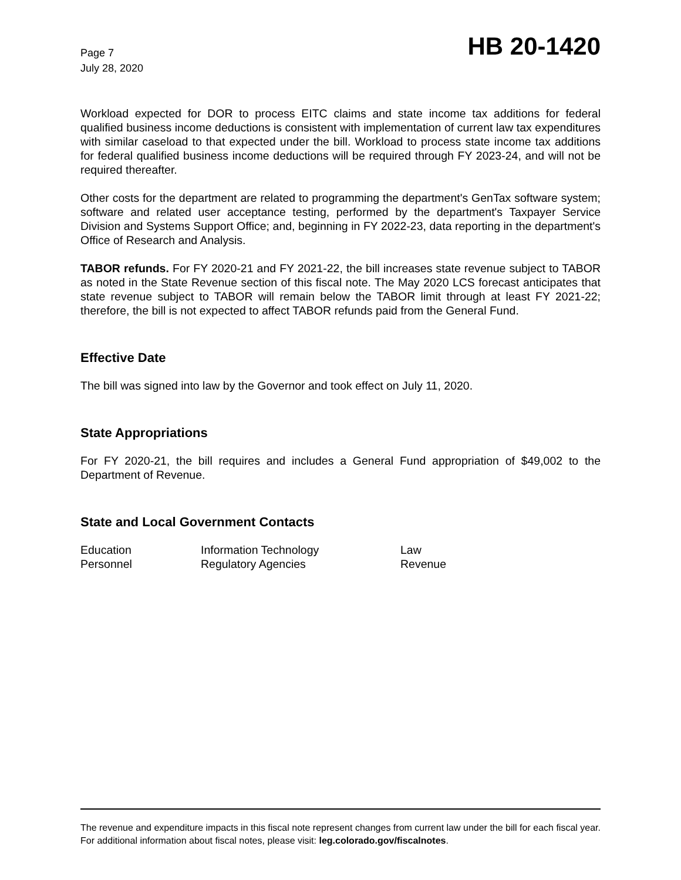Page 7
July 28, 2020
HB 20-1420
Workload expected for DOR to process EITC claims and state income tax additions for federal qualified business income deductions is consistent with implementation of current law tax expenditures with similar caseload to that expected under the bill. Workload to process state income tax additions for federal qualified business income deductions will be required through FY 2023-24, and will not be required thereafter.
Other costs for the department are related to programming the department's GenTax software system; software and related user acceptance testing, performed by the department's Taxpayer Service Division and Systems Support Office; and, beginning in FY 2022-23, data reporting in the department's Office of Research and Analysis.
TABOR refunds. For FY 2020-21 and FY 2021-22, the bill increases state revenue subject to TABOR as noted in the State Revenue section of this fiscal note. The May 2020 LCS forecast anticipates that state revenue subject to TABOR will remain below the TABOR limit through at least FY 2021-22; therefore, the bill is not expected to affect TABOR refunds paid from the General Fund.
Effective Date
The bill was signed into law by the Governor and took effect on July 11, 2020.
State Appropriations
For FY 2020-21, the bill requires and includes a General Fund appropriation of $49,002 to the Department of Revenue.
State and Local Government Contacts
| Education | Information Technology | Law |
| Personnel | Regulatory Agencies | Revenue |
The revenue and expenditure impacts in this fiscal note represent changes from current law under the bill for each fiscal year. For additional information about fiscal notes, please visit: leg.colorado.gov/fiscalnotes.